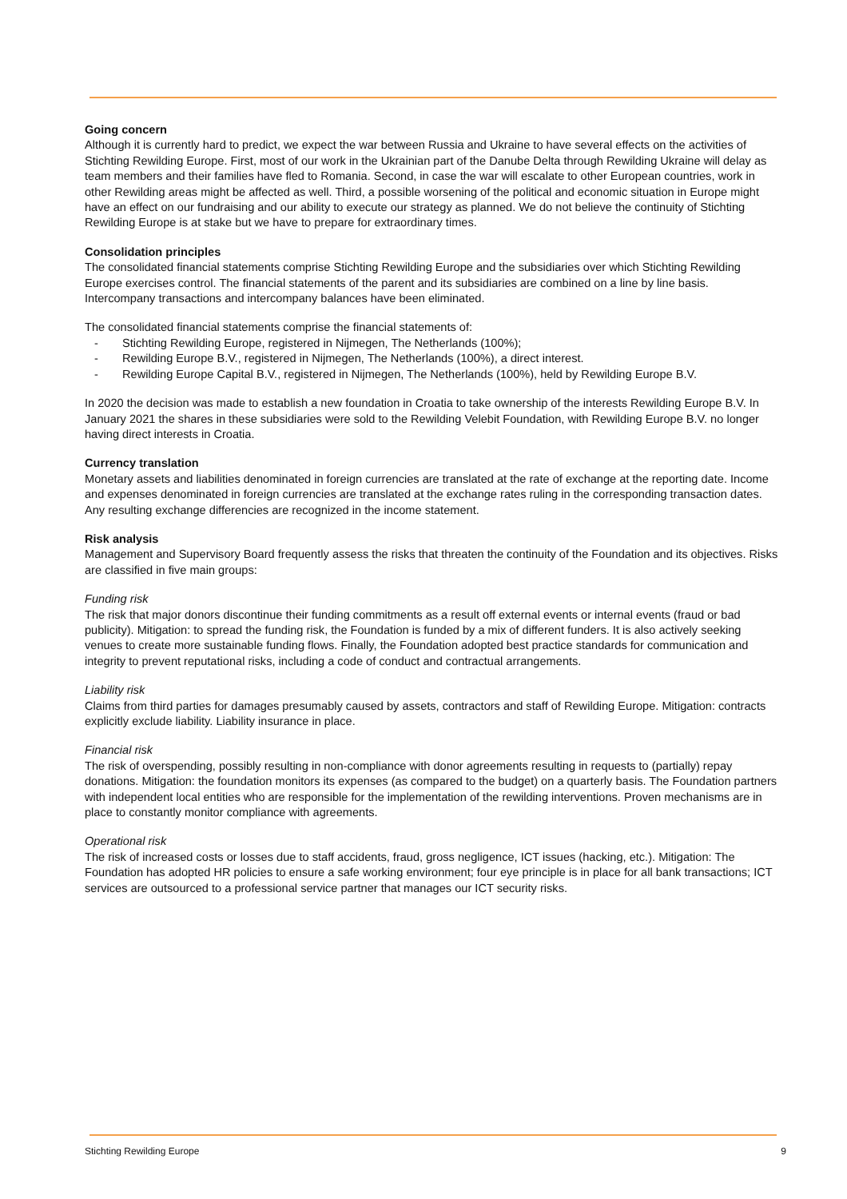Going concern
Although it is currently hard to predict, we expect the war between Russia and Ukraine to have several effects on the activities of Stichting Rewilding Europe. First, most of our work in the Ukrainian part of the Danube Delta through Rewilding Ukraine will delay as team members and their families have fled to Romania. Second, in case the war will escalate to other European countries, work in other Rewilding areas might be affected as well. Third, a possible worsening of the political and economic situation in Europe might have an effect on our fundraising and our ability to execute our strategy as planned. We do not believe the continuity of Stichting Rewilding Europe is at stake but we have to prepare for extraordinary times.
Consolidation principles
The consolidated financial statements comprise Stichting Rewilding Europe and the subsidiaries over which Stichting Rewilding Europe exercises control. The financial statements of the parent and its subsidiaries are combined on a line by line basis. Intercompany transactions and intercompany balances have been eliminated.
The consolidated financial statements comprise the financial statements of:
- Stichting Rewilding Europe, registered in Nijmegen, The Netherlands (100%);
- Rewilding Europe B.V., registered in Nijmegen, The Netherlands (100%), a direct interest.
- Rewilding Europe Capital B.V., registered in Nijmegen, The Netherlands (100%), held by Rewilding Europe B.V.
In 2020 the decision was made to establish a new foundation in Croatia to take ownership of the interests Rewilding Europe B.V. In January 2021 the shares in these subsidiaries were sold to the Rewilding Velebit Foundation, with Rewilding Europe B.V. no longer having direct interests in Croatia.
Currency translation
Monetary assets and liabilities denominated in foreign currencies are translated at the rate of exchange at the reporting date. Income and expenses denominated in foreign currencies are translated at the exchange rates ruling in the corresponding transaction dates. Any resulting exchange differencies are recognized in the income statement.
Risk analysis
Management and Supervisory Board frequently assess the risks that threaten the continuity of the Foundation and its objectives. Risks are classified in five main groups:
Funding risk
The risk that major donors discontinue their funding commitments as a result off external events or internal events (fraud or bad publicity). Mitigation: to spread the funding risk, the Foundation is funded by a mix of different funders. It is also actively seeking venues to create more sustainable funding flows. Finally, the Foundation adopted best practice standards for communication and integrity to prevent reputational risks, including a code of conduct and contractual arrangements.
Liability risk
Claims from third parties for damages presumably caused by assets, contractors and staff of Rewilding Europe. Mitigation: contracts explicitly exclude liability. Liability insurance in place.
Financial risk
The risk of overspending, possibly resulting in non-compliance with donor agreements resulting in requests to (partially) repay donations. Mitigation: the foundation monitors its expenses (as compared to the budget) on a quarterly basis. The Foundation partners with independent local entities who are responsible for the implementation of the rewilding interventions. Proven mechanisms are in place to constantly monitor compliance with agreements.
Operational risk
The risk of increased costs or losses due to staff accidents, fraud, gross negligence, ICT issues (hacking, etc.). Mitigation: The Foundation has adopted HR policies to ensure a safe working environment; four eye principle is in place for all bank transactions; ICT services are outsourced to a professional service partner that manages our ICT security risks.
Stichting Rewilding Europe 9